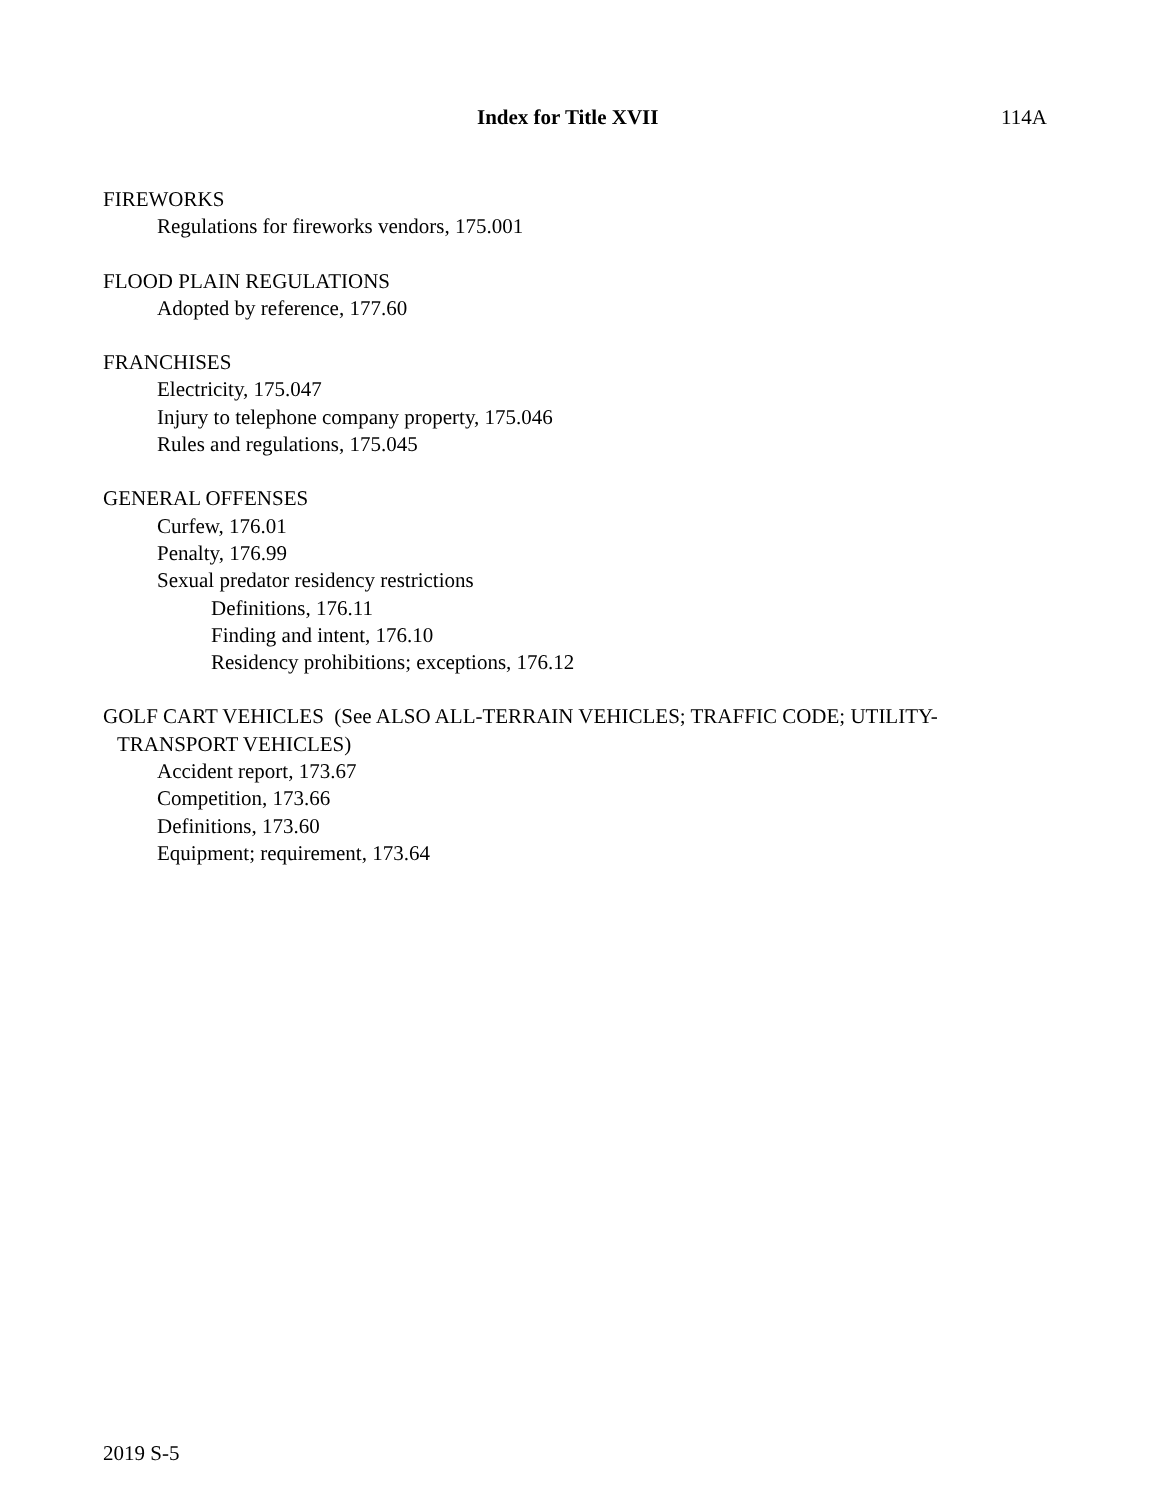Index for Title XVII 114A
FIREWORKS
Regulations for fireworks vendors, 175.001
FLOOD PLAIN REGULATIONS
Adopted by reference, 177.60
FRANCHISES
Electricity, 175.047
Injury to telephone company property, 175.046
Rules and regulations, 175.045
GENERAL OFFENSES
Curfew, 176.01
Penalty, 176.99
Sexual predator residency restrictions
Definitions, 176.11
Finding and intent, 176.10
Residency prohibitions; exceptions, 176.12
GOLF CART VEHICLES (See ALSO ALL-TERRAIN VEHICLES; TRAFFIC CODE; UTILITY-
TRANSPORT VEHICLES)
Accident report, 173.67
Competition, 173.66
Definitions, 173.60
Equipment; requirement, 173.64
2019 S-5